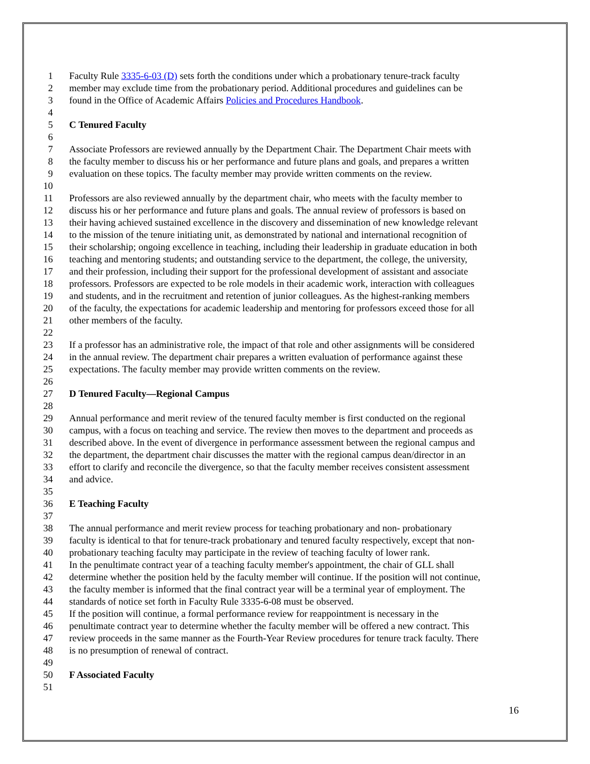1 Faculty Rule 3335-6-03 (D) sets forth the conditions under which a probationary tenure-track faculty
2 member may exclude time from the probationary period. Additional procedures and guidelines can be
3 found in the Office of Academic Affairs Policies and Procedures Handbook.
4
5 C Tenured Faculty
6
7 Associate Professors are reviewed annually by the Department Chair. The Department Chair meets with
8 the faculty member to discuss his or her performance and future plans and goals, and prepares a written
9 evaluation on these topics. The faculty member may provide written comments on the review.
10
11 Professors are also reviewed annually by the department chair, who meets with the faculty member to
12 discuss his or her performance and future plans and goals. The annual review of professors is based on
13 their having achieved sustained excellence in the discovery and dissemination of new knowledge relevant
14 to the mission of the tenure initiating unit, as demonstrated by national and international recognition of
15 their scholarship; ongoing excellence in teaching, including their leadership in graduate education in both
16 teaching and mentoring students; and outstanding service to the department, the college, the university,
17 and their profession, including their support for the professional development of assistant and associate
18 professors. Professors are expected to be role models in their academic work, interaction with colleagues
19 and students, and in the recruitment and retention of junior colleagues. As the highest-ranking members
20 of the faculty, the expectations for academic leadership and mentoring for professors exceed those for all
21 other members of the faculty.
22
23 If a professor has an administrative role, the impact of that role and other assignments will be considered
24 in the annual review. The department chair prepares a written evaluation of performance against these
25 expectations. The faculty member may provide written comments on the review.
26
27 D Tenured Faculty—Regional Campus
28
29 Annual performance and merit review of the tenured faculty member is first conducted on the regional
30 campus, with a focus on teaching and service. The review then moves to the department and proceeds as
31 described above. In the event of divergence in performance assessment between the regional campus and
32 the department, the department chair discusses the matter with the regional campus dean/director in an
33 effort to clarify and reconcile the divergence, so that the faculty member receives consistent assessment
34 and advice.
35
36 E Teaching Faculty
37
38 The annual performance and merit review process for teaching probationary and non- probationary
39 faculty is identical to that for tenure-track probationary and tenured faculty respectively, except that non-
40 probationary teaching faculty may participate in the review of teaching faculty of lower rank.
41 In the penultimate contract year of a teaching faculty member's appointment, the chair of GLL shall
42 determine whether the position held by the faculty member will continue. If the position will not continue,
43 the faculty member is informed that the final contract year will be a terminal year of employment. The
44 standards of notice set forth in Faculty Rule 3335-6-08 must be observed.
45 If the position will continue, a formal performance review for reappointment is necessary in the
46 penultimate contract year to determine whether the faculty member will be offered a new contract. This
47 review proceeds in the same manner as the Fourth-Year Review procedures for tenure track faculty. There
48 is no presumption of renewal of contract.
49
50 F Associated Faculty
51
16